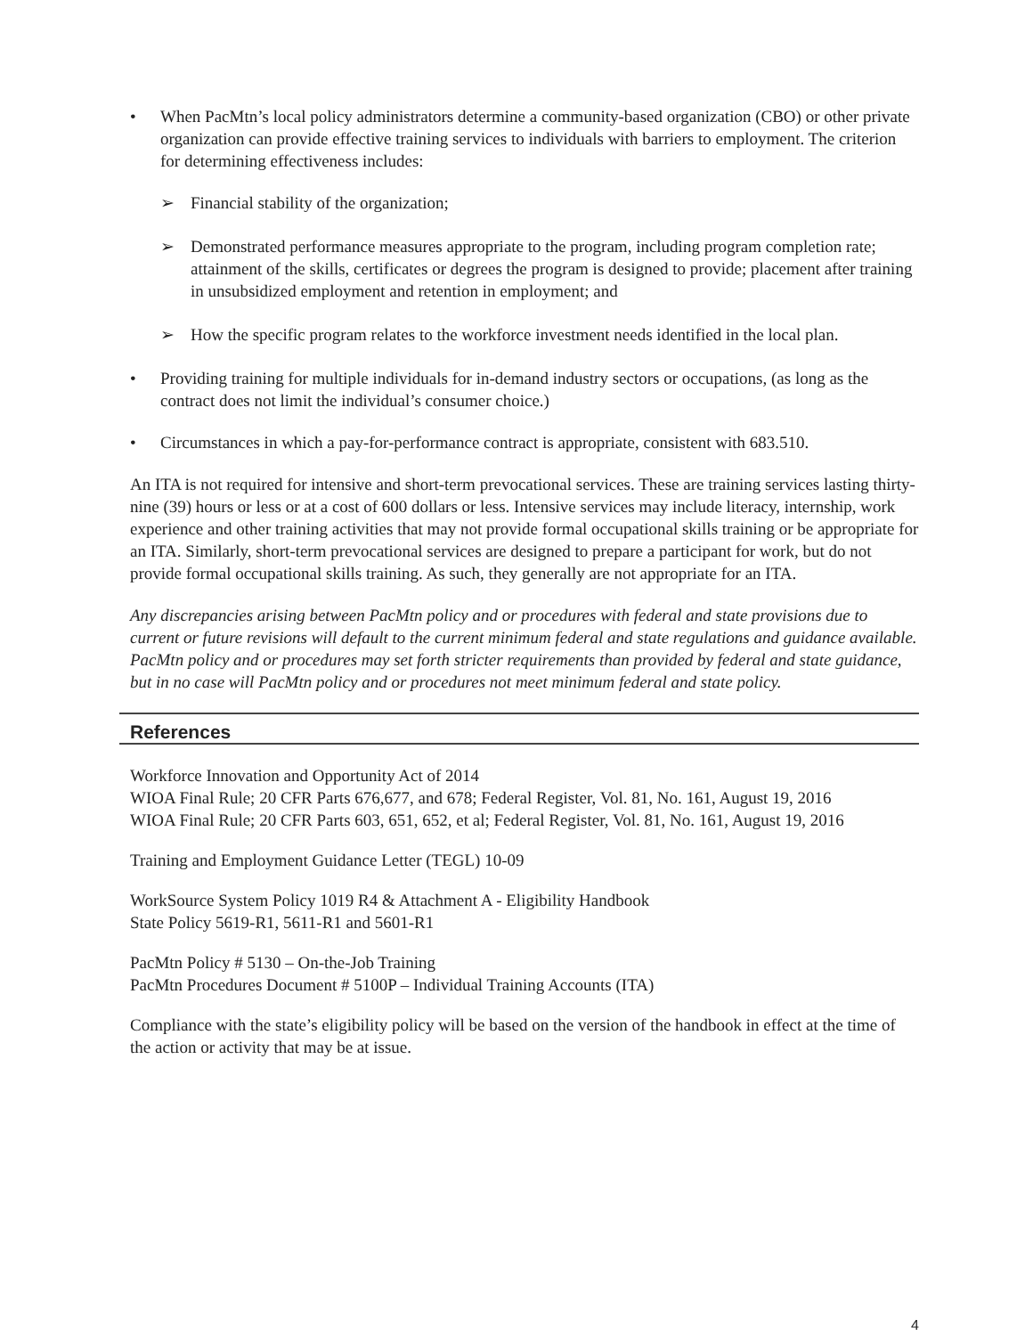• When PacMtn’s local policy administrators determine a community-based organization (CBO) or other private organization can provide effective training services to individuals with barriers to employment. The criterion for determining effectiveness includes:
➢ Financial stability of the organization;
➢ Demonstrated performance measures appropriate to the program, including program completion rate; attainment of the skills, certificates or degrees the program is designed to provide; placement after training in unsubsidized employment and retention in employment; and
➢ How the specific program relates to the workforce investment needs identified in the local plan.
• Providing training for multiple individuals for in-demand industry sectors or occupations, (as long as the contract does not limit the individual’s consumer choice.)
• Circumstances in which a pay-for-performance contract is appropriate, consistent with 683.510.
An ITA is not required for intensive and short-term prevocational services. These are training services lasting thirty-nine (39) hours or less or at a cost of 600 dollars or less. Intensive services may include literacy, internship, work experience and other training activities that may not provide formal occupational skills training or be appropriate for an ITA. Similarly, short-term prevocational services are designed to prepare a participant for work, but do not provide formal occupational skills training. As such, they generally are not appropriate for an ITA.
Any discrepancies arising between PacMtn policy and or procedures with federal and state provisions due to current or future revisions will default to the current minimum federal and state regulations and guidance available. PacMtn policy and or procedures may set forth stricter requirements than provided by federal and state guidance, but in no case will PacMtn policy and or procedures not meet minimum federal and state policy.
References
Workforce Innovation and Opportunity Act of 2014
WIOA Final Rule; 20 CFR Parts 676,677, and 678; Federal Register, Vol. 81, No. 161, August 19, 2016
WIOA Final Rule; 20 CFR Parts 603, 651, 652, et al; Federal Register, Vol. 81, No. 161, August 19, 2016
Training and Employment Guidance Letter (TEGL) 10-09
WorkSource System Policy 1019 R4 & Attachment A - Eligibility Handbook
State Policy 5619-R1, 5611-R1 and 5601-R1
PacMtn Policy # 5130 – On-the-Job Training
PacMtn Procedures Document # 5100P – Individual Training Accounts (ITA)
Compliance with the state’s eligibility policy will be based on the version of the handbook in effect at the time of the action or activity that may be at issue.
4